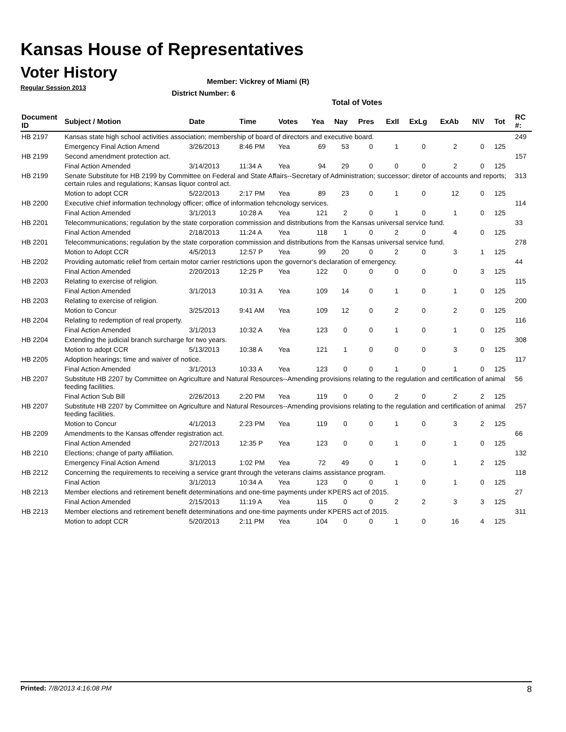Kansas House of Representatives
Voter History
Regular Session 2013
Member: Vickrey of Miami (R)
District Number: 6
Total of Votes
| Document ID | Subject / Motion | Date | Time | Votes | Yea | Nay | Pres | ExII | ExLg | ExAb | N\V | Tot | RC #: |
| --- | --- | --- | --- | --- | --- | --- | --- | --- | --- | --- | --- | --- | --- |
| HB 2197 | Kansas state high school activities association; membership of board of directors and executive board. | | | | | | | | | | | | 249 |
| | Emergency Final Action Amend | 3/26/2013 | 8:46 PM | Yea | 69 | 53 | 0 | 1 | 0 | 2 | 0 | 125 | |
| HB 2199 | Second amendment protection act. | | | | | | | | | | | | 157 |
| | Final Action Amended | 3/14/2013 | 11:34 A | Yea | 94 | 29 | 0 | 0 | 0 | 2 | 0 | 125 | |
| HB 2199 | Senate Substitute for HB 2199 by Committee on Federal and State Affairs--Secretary of Administration; successor; diretor of accounts and reports; certain rules and regulations; Kansas liquor control act. | | | | | | | | | | | | 313 |
| | Motion to adopt CCR | 5/22/2013 | 2:17 PM | Yea | 89 | 23 | 0 | 1 | 0 | 12 | 0 | 125 | |
| HB 2200 | Executive chief information technology officer; office of information tehcnology services. | | | | | | | | | | | | 114 |
| | Final Action Amended | 3/1/2013 | 10:28 A | Yea | 121 | 2 | 0 | 1 | 0 | 1 | 0 | 125 | |
| HB 2201 | Telecommunications; regulation by the state corporation commission and distributions from the Kansas universal service fund. | | | | | | | | | | | | 33 |
| | Final Action Amended | 2/18/2013 | 11:24 A | Yea | 118 | 1 | 0 | 2 | 0 | 4 | 0 | 125 | |
| HB 2201 | Telecommunications; regulation by the state corporation commission and distributions from the Kansas universal service fund. | | | | | | | | | | | | 278 |
| | Motion to Adopt CCR | 4/5/2013 | 12:57 P | Yea | 99 | 20 | 0 | 2 | 0 | 3 | 1 | 125 | |
| HB 2202 | Providing automatic relief from certain motor carrier restrictions upon the governor's declaration of emergency. | | | | | | | | | | | | 44 |
| | Final Action Amended | 2/20/2013 | 12:25 P | Yea | 122 | 0 | 0 | 0 | 0 | 0 | 3 | 125 | |
| HB 2203 | Relating to exercise of religion. | | | | | | | | | | | | 115 |
| | Final Action Amended | 3/1/2013 | 10:31 A | Yea | 109 | 14 | 0 | 1 | 0 | 1 | 0 | 125 | |
| HB 2203 | Relating to exercise of religion. | | | | | | | | | | | | 200 |
| | Motion to Concur | 3/25/2013 | 9:41 AM | Yea | 109 | 12 | 0 | 2 | 0 | 2 | 0 | 125 | |
| HB 2204 | Relating to redemption of real property. | | | | | | | | | | | | 116 |
| | Final Action Amended | 3/1/2013 | 10:32 A | Yea | 123 | 0 | 0 | 1 | 0 | 1 | 0 | 125 | |
| HB 2204 | Extending the judicial branch surcharge for two years. | | | | | | | | | | | | 308 |
| | Motion to adopt CCR | 5/13/2013 | 10:38 A | Yea | 121 | 1 | 0 | 0 | 0 | 3 | 0 | 125 | |
| HB 2205 | Adoption hearings; time and waiver of notice. | | | | | | | | | | | | 117 |
| | Final Action Amended | 3/1/2013 | 10:33 A | Yea | 123 | 0 | 0 | 1 | 0 | 1 | 0 | 125 | |
| HB 2207 | Substitute HB 2207 by Committee on Agriculture and Natural Resources--Amending provisions relating to the regulation and certification of animal feeding facilities. | | | | | | | | | | | | 56 |
| | Final Action Sub Bill | 2/26/2013 | 2:20 PM | Yea | 119 | 0 | 0 | 2 | 0 | 2 | 2 | 125 | |
| HB 2207 | Substitute HB 2207 by Committee on Agriculture and Natural Resources--Amending provisions relating to the regulation and certification of animal feeding facilities. | | | | | | | | | | | | 257 |
| | Motion to Concur | 4/1/2013 | 2:23 PM | Yea | 119 | 0 | 0 | 1 | 0 | 3 | 2 | 125 | |
| HB 2209 | Amendments to the Kansas offender registration act. | | | | | | | | | | | | 66 |
| | Final Action Amended | 2/27/2013 | 12:35 P | Yea | 123 | 0 | 0 | 1 | 0 | 1 | 0 | 125 | |
| HB 2210 | Elections; change of party affiliation. | | | | | | | | | | | | 132 |
| | Emergency Final Action Amend | 3/1/2013 | 1:02 PM | Yea | 72 | 49 | 0 | 1 | 0 | 1 | 2 | 125 | |
| HB 2212 | Concerning the requirements to receiving a service grant through the veterans claims assistance program. | | | | | | | | | | | | 118 |
| | Final Action | 3/1/2013 | 10:34 A | Yea | 123 | 0 | 0 | 1 | 0 | 1 | 0 | 125 | |
| HB 2213 | Member elections and retirement benefit determinations and one-time payments under KPERS act of 2015. | | | | | | | | | | | | 27 |
| | Final Action Amended | 2/15/2013 | 11:19 A | Yea | 115 | 0 | 0 | 2 | 2 | 3 | 3 | 125 | |
| HB 2213 | Member elections and retirement benefit determinations and one-time payments under KPERS act of 2015. | | | | | | | | | | | | 311 |
| | Motion to adopt CCR | 5/20/2013 | 2:11 PM | Yea | 104 | 0 | 0 | 1 | 0 | 16 | 4 | 125 | |
Printed: 7/8/2013 4:16:08 PM 8